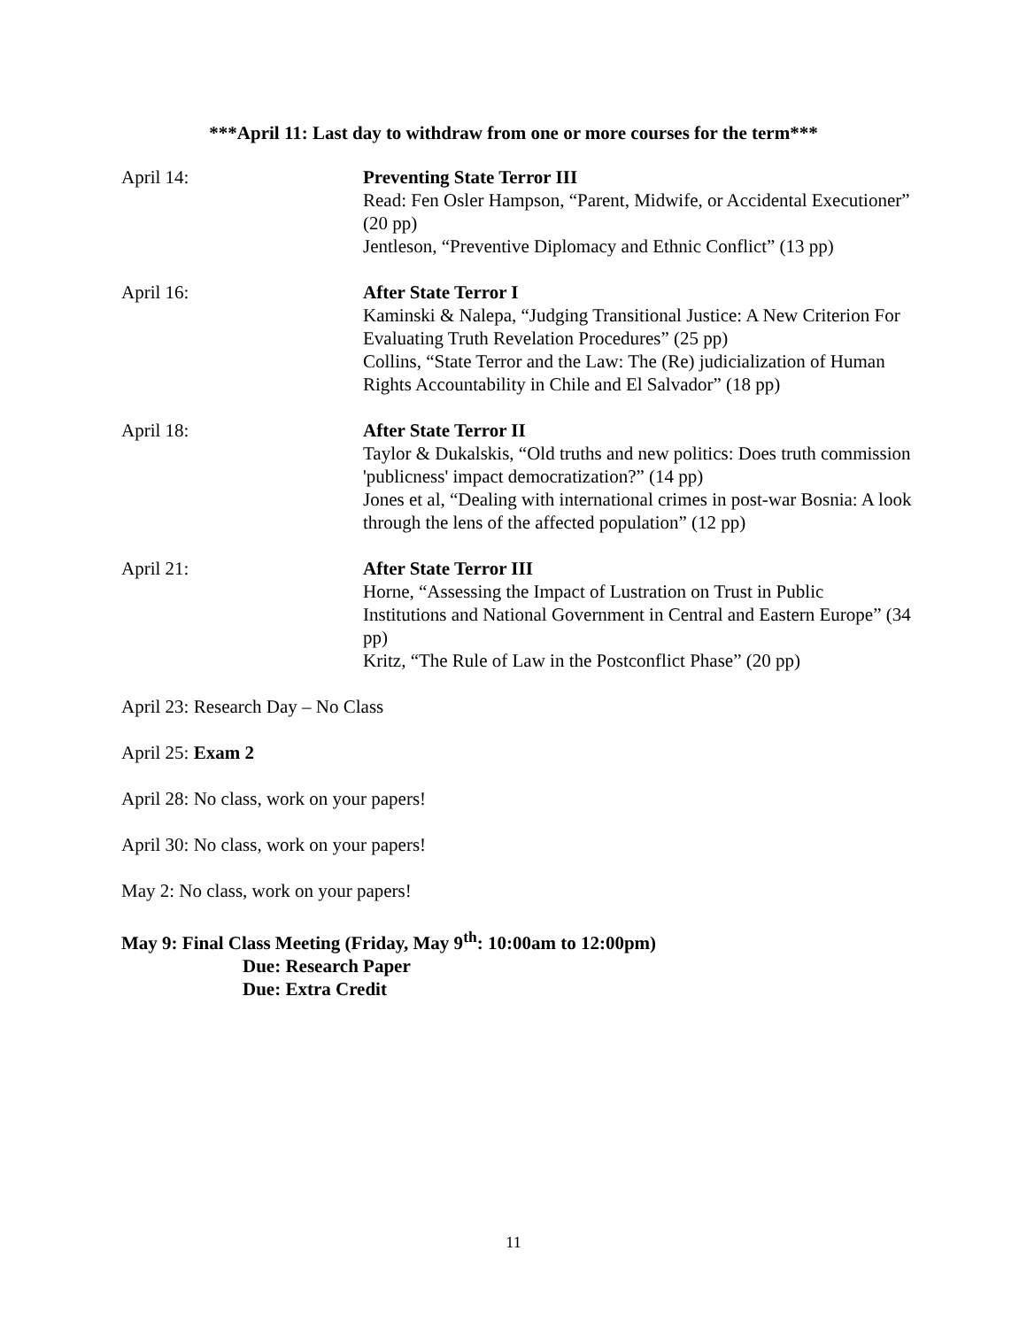***April 11: Last day to withdraw from one or more courses for the term***
April 14: Preventing State Terror III
Read: Fen Osler Hampson, “Parent, Midwife, or Accidental Executioner” (20 pp)
Jentleson, “Preventive Diplomacy and Ethnic Conflict” (13 pp)
April 16: After State Terror I
Kaminski & Nalepa, “Judging Transitional Justice: A New Criterion For Evaluating Truth Revelation Procedures” (25 pp)
Collins, “State Terror and the Law: The (Re) judicialization of Human Rights Accountability in Chile and El Salvador” (18 pp)
April 18: After State Terror II
Taylor & Dukalskis, “Old truths and new politics: Does truth commission 'publicness' impact democratization?” (14 pp)
Jones et al, “Dealing with international crimes in post-war Bosnia: A look through the lens of the affected population” (12 pp)
April 21: After State Terror III
Horne, “Assessing the Impact of Lustration on Trust in Public Institutions and National Government in Central and Eastern Europe” (34 pp)
Kritz, “The Rule of Law in the Postconflict Phase” (20 pp)
April 23: Research Day – No Class
April 25: Exam 2
April 28: No class, work on your papers!
April 30: No class, work on your papers!
May 2: No class, work on your papers!
May 9: Final Class Meeting (Friday, May 9<sup>th</sup>: 10:00am to 12:00pm)
Due: Research Paper
Due: Extra Credit
11